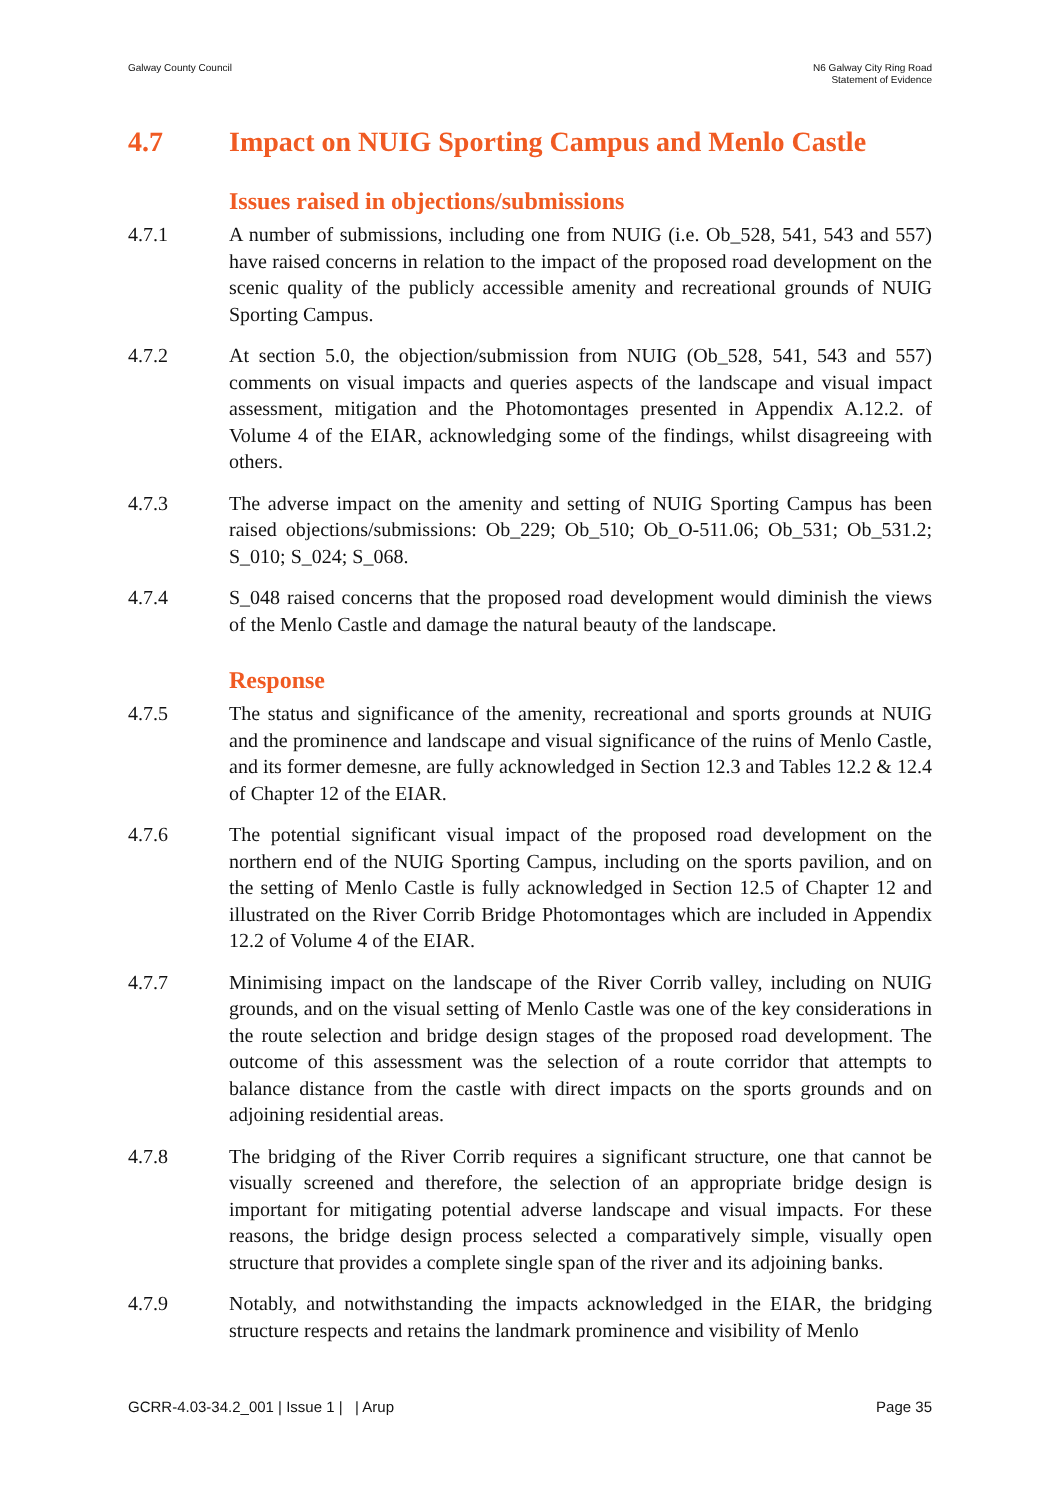Galway County Council N6 Galway City Ring Road
Statement of Evidence
4.7 Impact on NUIG Sporting Campus and Menlo Castle
Issues raised in objections/submissions
4.7.1 A number of submissions, including one from NUIG (i.e. Ob_528, 541, 543 and 557) have raised concerns in relation to the impact of the proposed road development on the scenic quality of the publicly accessible amenity and recreational grounds of NUIG Sporting Campus.
4.7.2 At section 5.0, the objection/submission from NUIG (Ob_528, 541, 543 and 557) comments on visual impacts and queries aspects of the landscape and visual impact assessment, mitigation and the Photomontages presented in Appendix A.12.2. of Volume 4 of the EIAR, acknowledging some of the findings, whilst disagreeing with others.
4.7.3 The adverse impact on the amenity and setting of NUIG Sporting Campus has been raised objections/submissions: Ob_229; Ob_510; Ob_O-511.06; Ob_531; Ob_531.2; S_010; S_024; S_068.
4.7.4 S_048 raised concerns that the proposed road development would diminish the views of the Menlo Castle and damage the natural beauty of the landscape.
Response
4.7.5 The status and significance of the amenity, recreational and sports grounds at NUIG and the prominence and landscape and visual significance of the ruins of Menlo Castle, and its former demesne, are fully acknowledged in Section 12.3 and Tables 12.2 & 12.4 of Chapter 12 of the EIAR.
4.7.6 The potential significant visual impact of the proposed road development on the northern end of the NUIG Sporting Campus, including on the sports pavilion, and on the setting of Menlo Castle is fully acknowledged in Section 12.5 of Chapter 12 and illustrated on the River Corrib Bridge Photomontages which are included in Appendix 12.2 of Volume 4 of the EIAR.
4.7.7 Minimising impact on the landscape of the River Corrib valley, including on NUIG grounds, and on the visual setting of Menlo Castle was one of the key considerations in the route selection and bridge design stages of the proposed road development. The outcome of this assessment was the selection of a route corridor that attempts to balance distance from the castle with direct impacts on the sports grounds and on adjoining residential areas.
4.7.8 The bridging of the River Corrib requires a significant structure, one that cannot be visually screened and therefore, the selection of an appropriate bridge design is important for mitigating potential adverse landscape and visual impacts. For these reasons, the bridge design process selected a comparatively simple, visually open structure that provides a complete single span of the river and its adjoining banks.
4.7.9 Notably, and notwithstanding the impacts acknowledged in the EIAR, the bridging structure respects and retains the landmark prominence and visibility of Menlo
GCRR-4.03-34.2_001 | Issue 1 | | Arup
Page 35